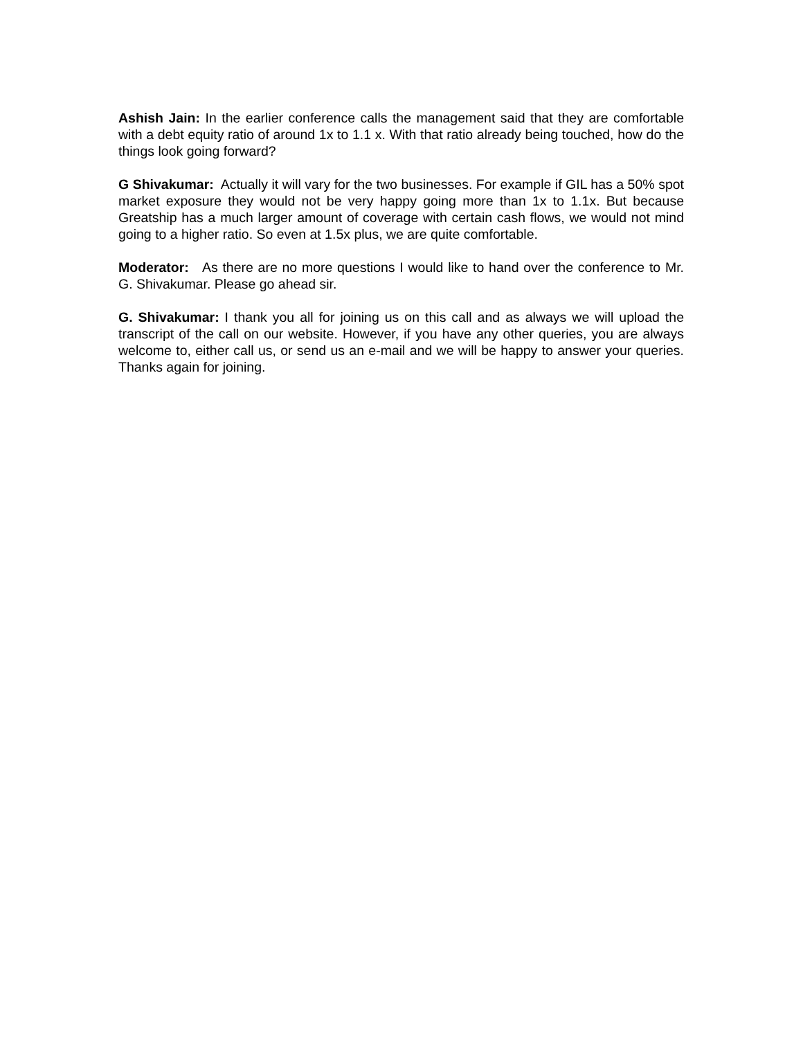Ashish Jain: In the earlier conference calls the management said that they are comfortable with a debt equity ratio of around 1x to 1.1 x. With that ratio already being touched, how do the things look going forward?
G Shivakumar: Actually it will vary for the two businesses. For example if GIL has a 50% spot market exposure they would not be very happy going more than 1x to 1.1x. But because Greatship has a much larger amount of coverage with certain cash flows, we would not mind going to a higher ratio. So even at 1.5x plus, we are quite comfortable.
Moderator: As there are no more questions I would like to hand over the conference to Mr. G. Shivakumar. Please go ahead sir.
G. Shivakumar: I thank you all for joining us on this call and as always we will upload the transcript of the call on our website. However, if you have any other queries, you are always welcome to, either call us, or send us an e-mail and we will be happy to answer your queries. Thanks again for joining.